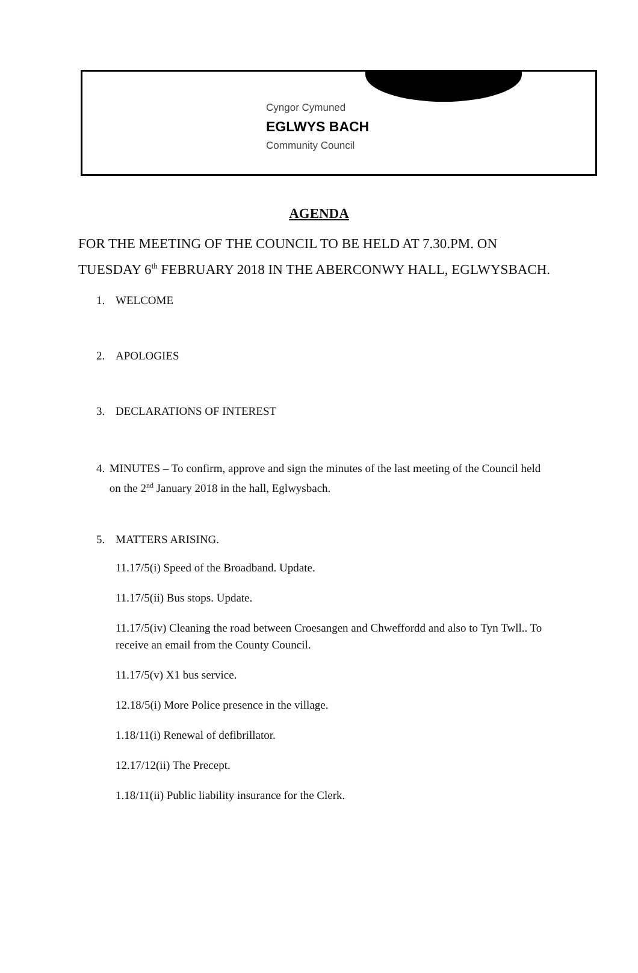Cyngor Cymuned
EGLWYS BACH
Community Council
AGENDA
FOR THE MEETING OF THE COUNCIL TO BE HELD AT 7.30.PM. ON TUESDAY 6<sup>th</sup> FEBRUARY 2018 IN THE ABERCONWY HALL, EGLWYSBACH.
1. WELCOME
2. APOLOGIES
3. DECLARATIONS OF INTEREST
4. MINUTES – To confirm, approve and sign the minutes of the last meeting of the Council held on the 2<sup>nd</sup> January 2018 in the hall, Eglwysbach.
5. MATTERS ARISING.
11.17/5(i) Speed of the Broadband. Update.
11.17/5(ii) Bus stops. Update.
11.17/5(iv) Cleaning the road between Croesangen and Chweffordd and also to Tyn Twll.. To receive an email from the County Council.
11.17/5(v) X1 bus service.
12.18/5(i) More Police presence in the village.
1.18/11(i) Renewal of defibrillator.
12.17/12(ii) The Precept.
1.18/11(ii) Public liability insurance for the Clerk.